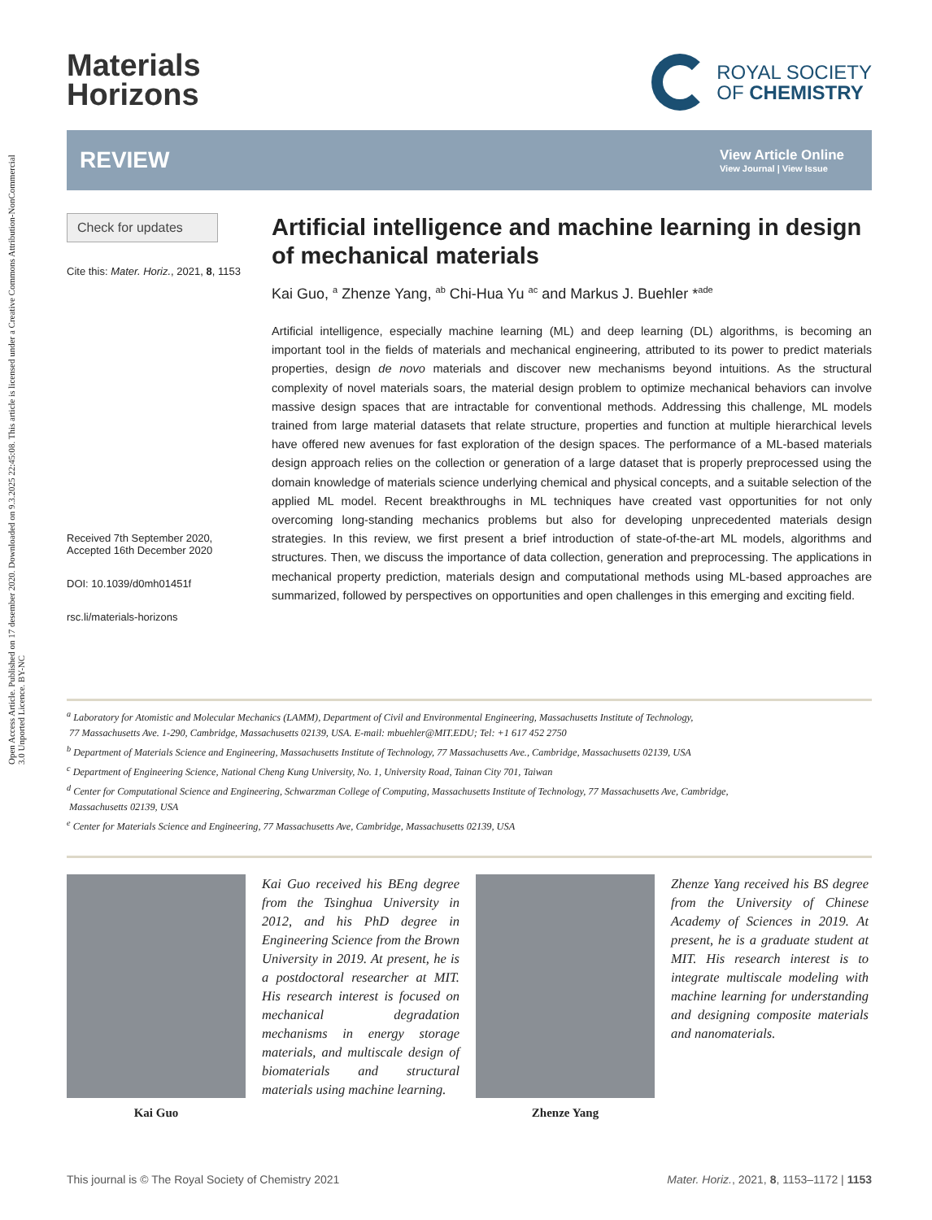Open Access Article. Published on 17 desember 2020. Downloaded on 9.3.2025 22:45:08. This article is licensed under a Creative Commons Attribution-NonCommercial 3.0 Unported Licence. BY-NC
Materials
Horizons
ROYAL SOCIETY
OF CHEMISTRY
REVIEW
View Article Online
View Journal | View Issue
Check for updates
Cite this: Mater. Horiz., 2021, 8, 1153
Received 7th September 2020,
Accepted 16th December 2020
DOI: 10.1039/d0mh01451f
rsc.li/materials-horizons
Artificial intelligence and machine learning in design of mechanical materials
Kai Guo, <sup>a</sup> Zhenze Yang, <sup>ab</sup> Chi-Hua Yu <sup>ac</sup> and Markus J. Buehler *<sup>ade</sup>
Artificial intelligence, especially machine learning (ML) and deep learning (DL) algorithms, is becoming an important tool in the fields of materials and mechanical engineering, attributed to its power to predict materials properties, design de novo materials and discover new mechanisms beyond intuitions. As the structural complexity of novel materials soars, the material design problem to optimize mechanical behaviors can involve massive design spaces that are intractable for conventional methods. Addressing this challenge, ML models trained from large material datasets that relate structure, properties and function at multiple hierarchical levels have offered new avenues for fast exploration of the design spaces. The performance of a ML-based materials design approach relies on the collection or generation of a large dataset that is properly preprocessed using the domain knowledge of materials science underlying chemical and physical concepts, and a suitable selection of the applied ML model. Recent breakthroughs in ML techniques have created vast opportunities for not only overcoming long-standing mechanics problems but also for developing unprecedented materials design strategies. In this review, we first present a brief introduction of state-of-the-art ML models, algorithms and structures. Then, we discuss the importance of data collection, generation and preprocessing. The applications in mechanical property prediction, materials design and computational methods using ML-based approaches are summarized, followed by perspectives on opportunities and open challenges in this emerging and exciting field.
<sup>a</sup> Laboratory for Atomistic and Molecular Mechanics (LAMM), Department of Civil and Environmental Engineering, Massachusetts Institute of Technology,
77 Massachusetts Ave. 1-290, Cambridge, Massachusetts 02139, USA. E-mail: mbuehler@MIT.EDU; Tel: +1 617 452 2750
<sup>b</sup> Department of Materials Science and Engineering, Massachusetts Institute of Technology, 77 Massachusetts Ave., Cambridge, Massachusetts 02139, USA
<sup>c</sup> Department of Engineering Science, National Cheng Kung University, No. 1, University Road, Tainan City 701, Taiwan
<sup>d</sup> Center for Computational Science and Engineering, Schwarzman College of Computing, Massachusetts Institute of Technology, 77 Massachusetts Ave, Cambridge,
Massachusetts 02139, USA
<sup>e</sup> Center for Materials Science and Engineering, 77 Massachusetts Ave, Cambridge, Massachusetts 02139, USA
Kai Guo
Kai Guo received his BEng degree from the Tsinghua University in 2012, and his PhD degree in Engineering Science from the Brown University in 2019. At present, he is a postdoctoral researcher at MIT. His research interest is focused on mechanical degradation mechanisms in energy storage materials, and multiscale design of biomaterials and structural materials using machine learning.
Zhenze Yang
Zhenze Yang received his BS degree from the University of Chinese Academy of Sciences in 2019. At present, he is a graduate student at MIT. His research interest is to integrate multiscale modeling with machine learning for understanding and designing composite materials and nanomaterials.
This journal is © The Royal Society of Chemistry 2021 Mater. Horiz., 2021, 8, 1153–1172 | 1153